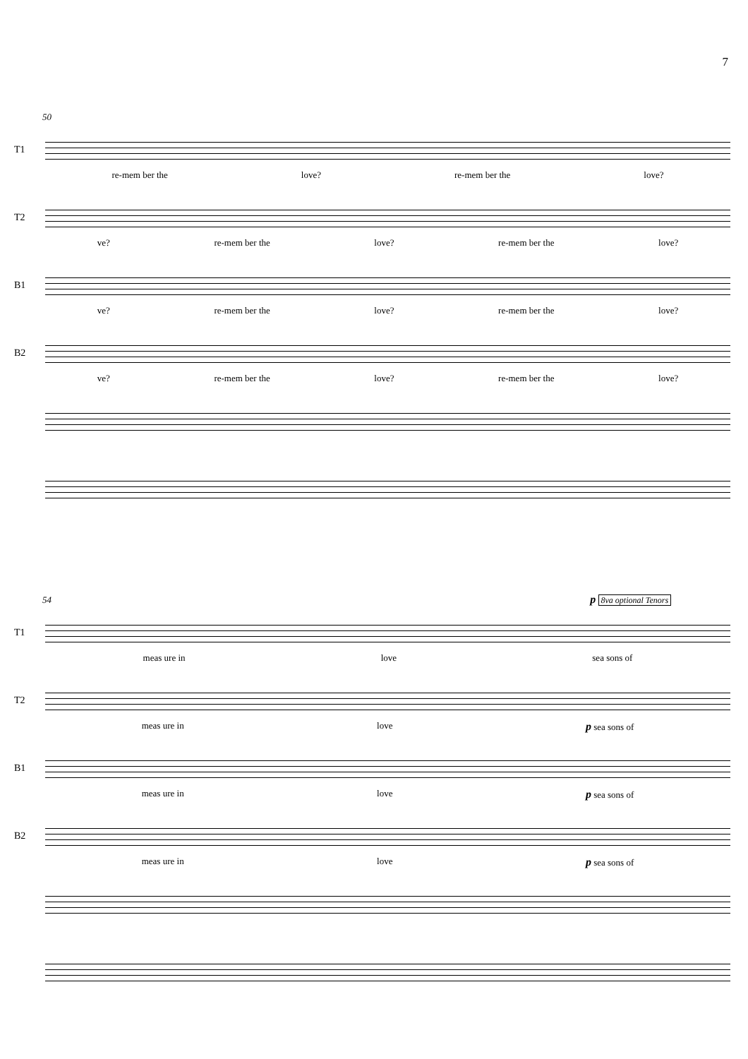7
50
T1
re-mem ber the love? re-mem ber the love?
T2
ve? re-mem ber the love? re-mem ber the love?
B1
ve? re-mem ber the love? re-mem ber the love?
B2
ve? re-mem ber the love? re-mem ber the love?
54 p 8va optional Tenors
T1
meas ure in love sea sons of
T2
meas ure in love p sea sons of
B1
meas ure in love p sea sons of
B2
meas ure in love p sea sons of